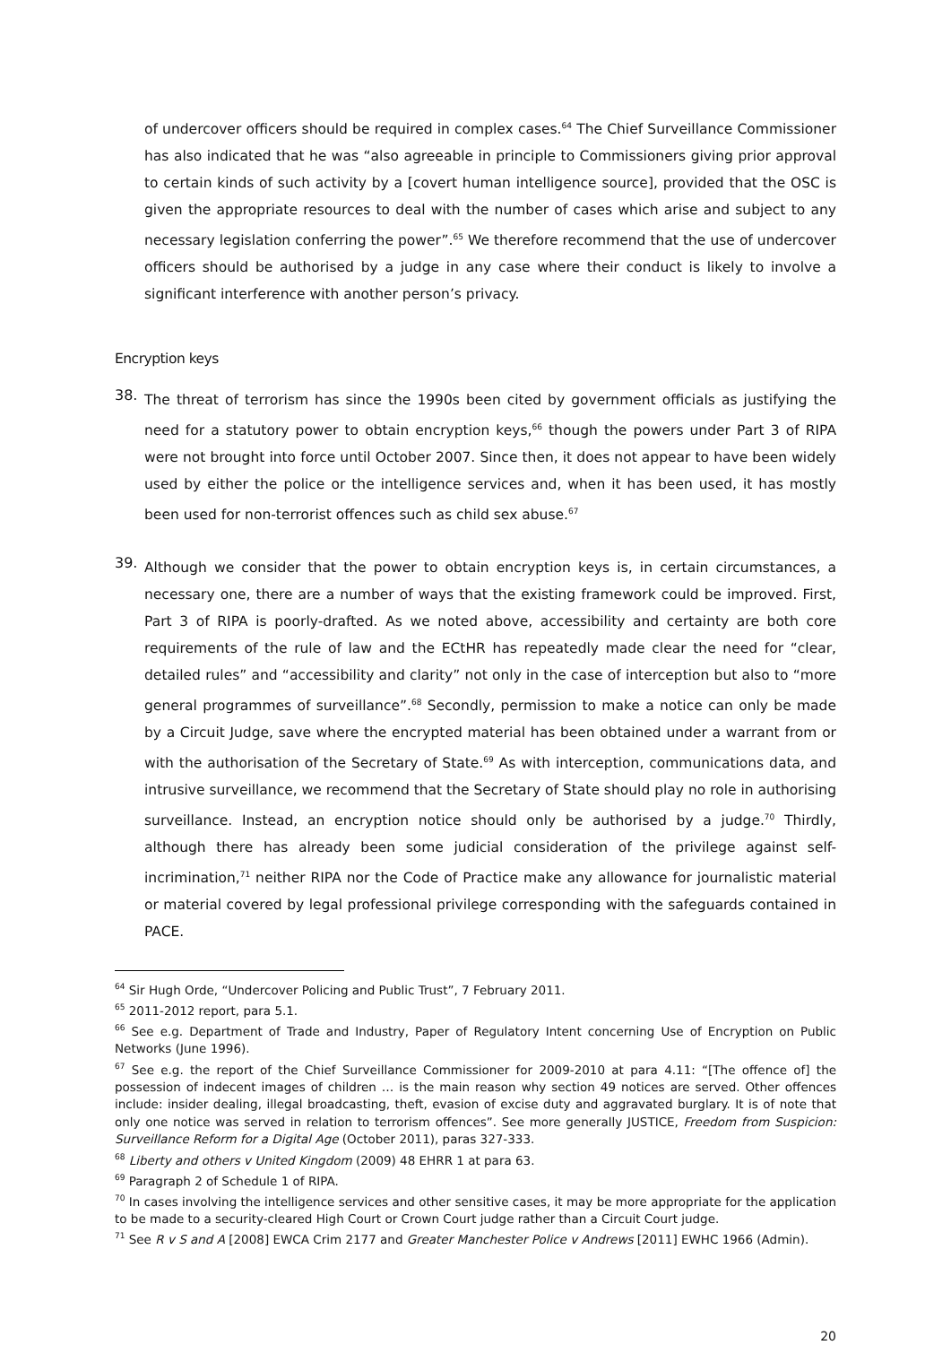of undercover officers should be required in complex cases.<sup>64</sup> The Chief Surveillance Commissioner has also indicated that he was “also agreeable in principle to Commissioners giving prior approval to certain kinds of such activity by a [covert human intelligence source], provided that the OSC is given the appropriate resources to deal with the number of cases which arise and subject to any necessary legislation conferring the power”.<sup>65</sup> We therefore recommend that the use of undercover officers should be authorised by a judge in any case where their conduct is likely to involve a significant interference with another person’s privacy.
Encryption keys
38.
The threat of terrorism has since the 1990s been cited by government officials as justifying the need for a statutory power to obtain encryption keys,<sup>66</sup> though the powers under Part 3 of RIPA were not brought into force until October 2007. Since then, it does not appear to have been widely used by either the police or the intelligence services and, when it has been used, it has mostly been used for non-terrorist offences such as child sex abuse.<sup>67</sup>
39.
Although we consider that the power to obtain encryption keys is, in certain circumstances, a necessary one, there are a number of ways that the existing framework could be improved. First, Part 3 of RIPA is poorly-drafted. As we noted above, accessibility and certainty are both core requirements of the rule of law and the ECtHR has repeatedly made clear the need for “clear, detailed rules” and “accessibility and clarity” not only in the case of interception but also to “more general programmes of surveillance”.<sup>68</sup> Secondly, permission to make a notice can only be made by a Circuit Judge, save where the encrypted material has been obtained under a warrant from or with the authorisation of the Secretary of State.<sup>69</sup> As with interception, communications data, and intrusive surveillance, we recommend that the Secretary of State should play no role in authorising surveillance. Instead, an encryption notice should only be authorised by a judge.<sup>70</sup> Thirdly, although there has already been some judicial consideration of the privilege against self-incrimination,<sup>71</sup> neither RIPA nor the Code of Practice make any allowance for journalistic material or material covered by legal professional privilege corresponding with the safeguards contained in PACE.
<sup>64</sup> Sir Hugh Orde, “Undercover Policing and Public Trust”, 7 February 2011.
<sup>65</sup> 2011-2012 report, para 5.1.
<sup>66</sup> See e.g. Department of Trade and Industry, Paper of Regulatory Intent concerning Use of Encryption on Public Networks (June 1996).
<sup>67</sup> See e.g. the report of the Chief Surveillance Commissioner for 2009-2010 at para 4.11: “[The offence of] the possession of indecent images of children … is the main reason why section 49 notices are served. Other offences include: insider dealing, illegal broadcasting, theft, evasion of excise duty and aggravated burglary. It is of note that only one notice was served in relation to terrorism offences”. See more generally JUSTICE, Freedom from Suspicion: Surveillance Reform for a Digital Age (October 2011), paras 327-333.
<sup>68</sup> Liberty and others v United Kingdom (2009) 48 EHRR 1 at para 63.
<sup>69</sup> Paragraph 2 of Schedule 1 of RIPA.
<sup>70</sup> In cases involving the intelligence services and other sensitive cases, it may be more appropriate for the application to be made to a security-cleared High Court or Crown Court judge rather than a Circuit Court judge.
<sup>71</sup> See R v S and A [2008] EWCA Crim 2177 and Greater Manchester Police v Andrews [2011] EWHC 1966 (Admin).
20